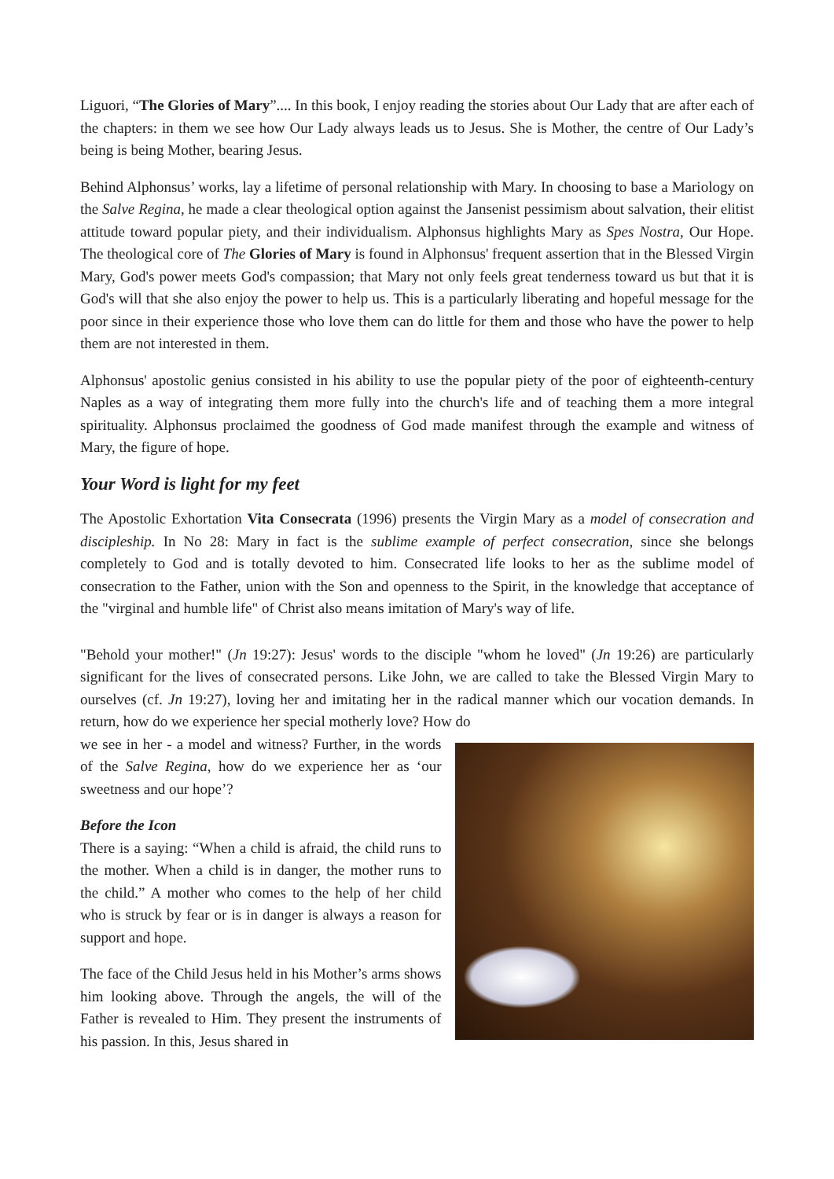Liguori, “The Glories of Mary”.... In this book, I enjoy reading the stories about Our Lady that are after each of the chapters: in them we see how Our Lady always leads us to Jesus. She is Mother, the centre of Our Lady’s being is being Mother, bearing Jesus.
Behind Alphonsus’ works, lay a lifetime of personal relationship with Mary. In choosing to base a Mariology on the Salve Regina, he made a clear theological option against the Jansenist pessimism about salvation, their elitist attitude toward popular piety, and their individualism. Alphonsus highlights Mary as Spes Nostra, Our Hope. The theological core of The Glories of Mary is found in Alphonsus' frequent assertion that in the Blessed Virgin Mary, God's power meets God's compassion; that Mary not only feels great tenderness toward us but that it is God's will that she also enjoy the power to help us. This is a particularly liberating and hopeful message for the poor since in their experience those who love them can do little for them and those who have the power to help them are not interested in them.
Alphonsus' apostolic genius consisted in his ability to use the popular piety of the poor of eighteenth-century Naples as a way of integrating them more fully into the church's life and of teaching them a more integral spirituality. Alphonsus proclaimed the goodness of God made manifest through the example and witness of Mary, the figure of hope.
Your Word is light for my feet
The Apostolic Exhortation Vita Consecrata (1996) presents the Virgin Mary as a model of consecration and discipleship. In No 28: Mary in fact is the sublime example of perfect consecration, since she belongs completely to God and is totally devoted to him. Consecrated life looks to her as the sublime model of consecration to the Father, union with the Son and openness to the Spirit, in the knowledge that acceptance of the "virginal and humble life" of Christ also means imitation of Mary's way of life.
"Behold your mother!" (Jn 19:27): Jesus' words to the disciple "whom he loved" (Jn 19:26) are particularly significant for the lives of consecrated persons. Like John, we are called to take the Blessed Virgin Mary to ourselves (cf. Jn 19:27), loving her and imitating her in the radical manner which our vocation demands. In return, how do we experience her special motherly love? How do
we see in her - a model and witness? Further, in the words of the Salve Regina, how do we experience her as ‘our sweetness and our hope’?
Before the Icon
There is a saying: “When a child is afraid, the child runs to the mother. When a child is in danger, the mother runs to the child.” A mother who comes to the help of her child who is struck by fear or is in danger is always a reason for support and hope.
The face of the Child Jesus held in his Mother’s arms shows him looking above. Through the angels, the will of the Father is revealed to Him. They present the instruments of his passion. In this, Jesus shared in